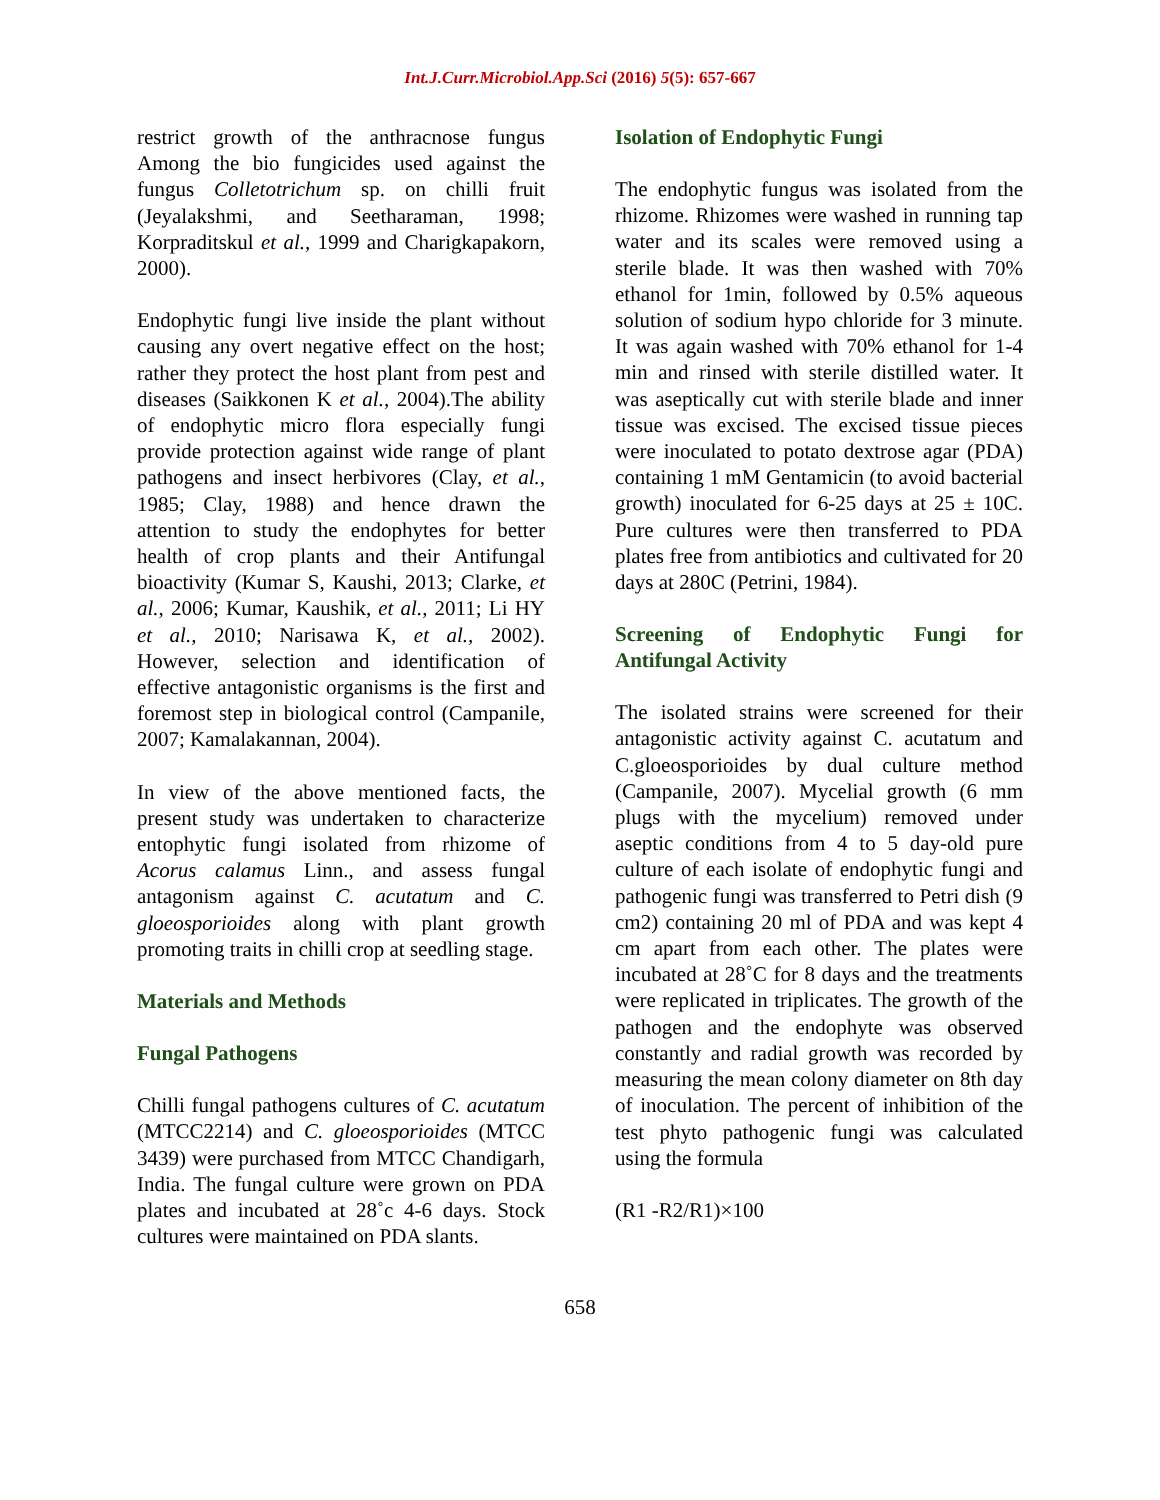Int.J.Curr.Microbiol.App.Sci (2016) 5(5): 657-667
restrict growth of the anthracnose fungus Among the bio fungicides used against the fungus Colletotrichum sp. on chilli fruit (Jeyalakshmi, and Seetharaman, 1998; Korpraditskul et al., 1999 and Charigkapakorn, 2000).
Endophytic fungi live inside the plant without causing any overt negative effect on the host; rather they protect the host plant from pest and diseases (Saikkonen K et al., 2004).The ability of endophytic micro flora especially fungi provide protection against wide range of plant pathogens and insect herbivores (Clay, et al., 1985; Clay, 1988) and hence drawn the attention to study the endophytes for better health of crop plants and their Antifungal bioactivity (Kumar S, Kaushi, 2013; Clarke, et al., 2006; Kumar, Kaushik, et al., 2011; Li HY et al., 2010; Narisawa K, et al., 2002). However, selection and identification of effective antagonistic organisms is the first and foremost step in biological control (Campanile, 2007; Kamalakannan, 2004).
In view of the above mentioned facts, the present study was undertaken to characterize entophytic fungi isolated from rhizome of Acorus calamus Linn., and assess fungal antagonism against C. acutatum and C. gloeosporioides along with plant growth promoting traits in chilli crop at seedling stage.
Materials and Methods
Fungal Pathogens
Chilli fungal pathogens cultures of C. acutatum (MTCC2214) and C. gloeosporioides (MTCC 3439) were purchased from MTCC Chandigarh, India. The fungal culture were grown on PDA plates and incubated at 28˚c 4-6 days. Stock cultures were maintained on PDA slants.
Isolation of Endophytic Fungi
The endophytic fungus was isolated from the rhizome. Rhizomes were washed in running tap water and its scales were removed using a sterile blade. It was then washed with 70% ethanol for 1min, followed by 0.5% aqueous solution of sodium hypo chloride for 3 minute. It was again washed with 70% ethanol for 1-4 min and rinsed with sterile distilled water. It was aseptically cut with sterile blade and inner tissue was excised. The excised tissue pieces were inoculated to potato dextrose agar (PDA) containing 1 mM Gentamicin (to avoid bacterial growth) inoculated for 6-25 days at 25 ± 10C. Pure cultures were then transferred to PDA plates free from antibiotics and cultivated for 20 days at 280C (Petrini, 1984).
Screening of Endophytic Fungi for Antifungal Activity
The isolated strains were screened for their antagonistic activity against C. acutatum and C.gloeosporioides by dual culture method (Campanile, 2007). Mycelial growth (6 mm plugs with the mycelium) removed under aseptic conditions from 4 to 5 day-old pure culture of each isolate of endophytic fungi and pathogenic fungi was transferred to Petri dish (9 cm2) containing 20 ml of PDA and was kept 4 cm apart from each other. The plates were incubated at 28˚C for 8 days and the treatments were replicated in triplicates. The growth of the pathogen and the endophyte was observed constantly and radial growth was recorded by measuring the mean colony diameter on 8th day of inoculation. The percent of inhibition of the test phyto pathogenic fungi was calculated using the formula
(R1 -R2/R1)×100
658